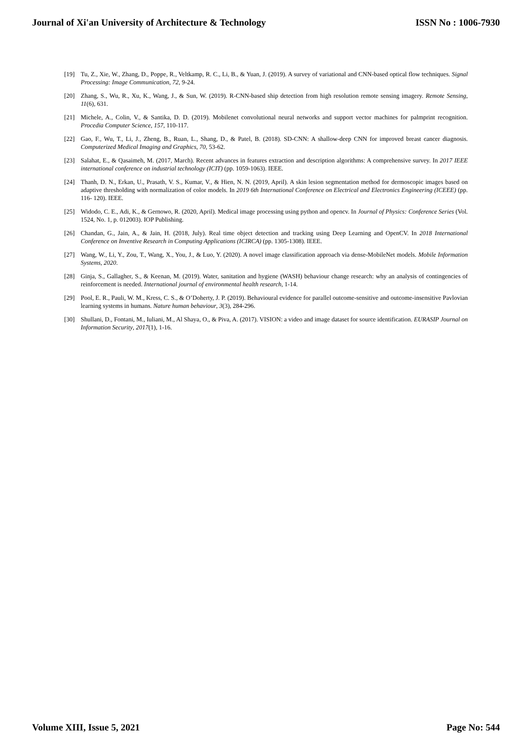Journal of Xi'an University of Architecture & Technology ISSN No : 1006-7930
[19] Tu, Z., Xie, W., Zhang, D., Poppe, R., Veltkamp, R. C., Li, B., & Yuan, J. (2019). A survey of variational and CNN-based optical flow techniques. Signal Processing: Image Communication, 72, 9-24.
[20] Zhang, S., Wu, R., Xu, K., Wang, J., & Sun, W. (2019). R-CNN-based ship detection from high resolution remote sensing imagery. Remote Sensing, 11(6), 631.
[21] Michele, A., Colin, V., & Santika, D. D. (2019). Mobilenet convolutional neural networks and support vector machines for palmprint recognition. Procedia Computer Science, 157, 110-117.
[22] Gao, F., Wu, T., Li, J., Zheng, B., Ruan, L., Shang, D., & Patel, B. (2018). SD-CNN: A shallow-deep CNN for improved breast cancer diagnosis. Computerized Medical Imaging and Graphics, 70, 53-62.
[23] Salahat, E., & Qasaimeh, M. (2017, March). Recent advances in features extraction and description algorithms: A comprehensive survey. In 2017 IEEE international conference on industrial technology (ICIT) (pp. 1059-1063). IEEE.
[24] Thanh, D. N., Erkan, U., Prasath, V. S., Kumar, V., & Hien, N. N. (2019, April). A skin lesion segmentation method for dermoscopic images based on adaptive thresholding with normalization of color models. In 2019 6th International Conference on Electrical and Electronics Engineering (ICEEE) (pp. 116- 120). IEEE.
[25] Widodo, C. E., Adi, K., & Gernowo, R. (2020, April). Medical image processing using python and opencv. In Journal of Physics: Conference Series (Vol. 1524, No. 1, p. 012003). IOP Publishing.
[26] Chandan, G., Jain, A., & Jain, H. (2018, July). Real time object detection and tracking using Deep Learning and OpenCV. In 2018 International Conference on Inventive Research in Computing Applications (ICIRCA) (pp. 1305-1308). IEEE.
[27] Wang, W., Li, Y., Zou, T., Wang, X., You, J., & Luo, Y. (2020). A novel image classification approach via dense-MobileNet models. Mobile Information Systems, 2020.
[28] Ginja, S., Gallagher, S., & Keenan, M. (2019). Water, sanitation and hygiene (WASH) behaviour change research: why an analysis of contingencies of reinforcement is needed. International journal of environmental health research, 1-14.
[29] Pool, E. R., Pauli, W. M., Kress, C. S., & O’Doherty, J. P. (2019). Behavioural evidence for parallel outcome-sensitive and outcome-insensitive Pavlovian learning systems in humans. Nature human behaviour, 3(3), 284-296.
[30] Shullani, D., Fontani, M., Iuliani, M., Al Shaya, O., & Piva, A. (2017). VISION: a video and image dataset for source identification. EURASIP Journal on Information Security, 2017(1), 1-16.
Volume XIII, Issue 5, 2021 Page No: 544